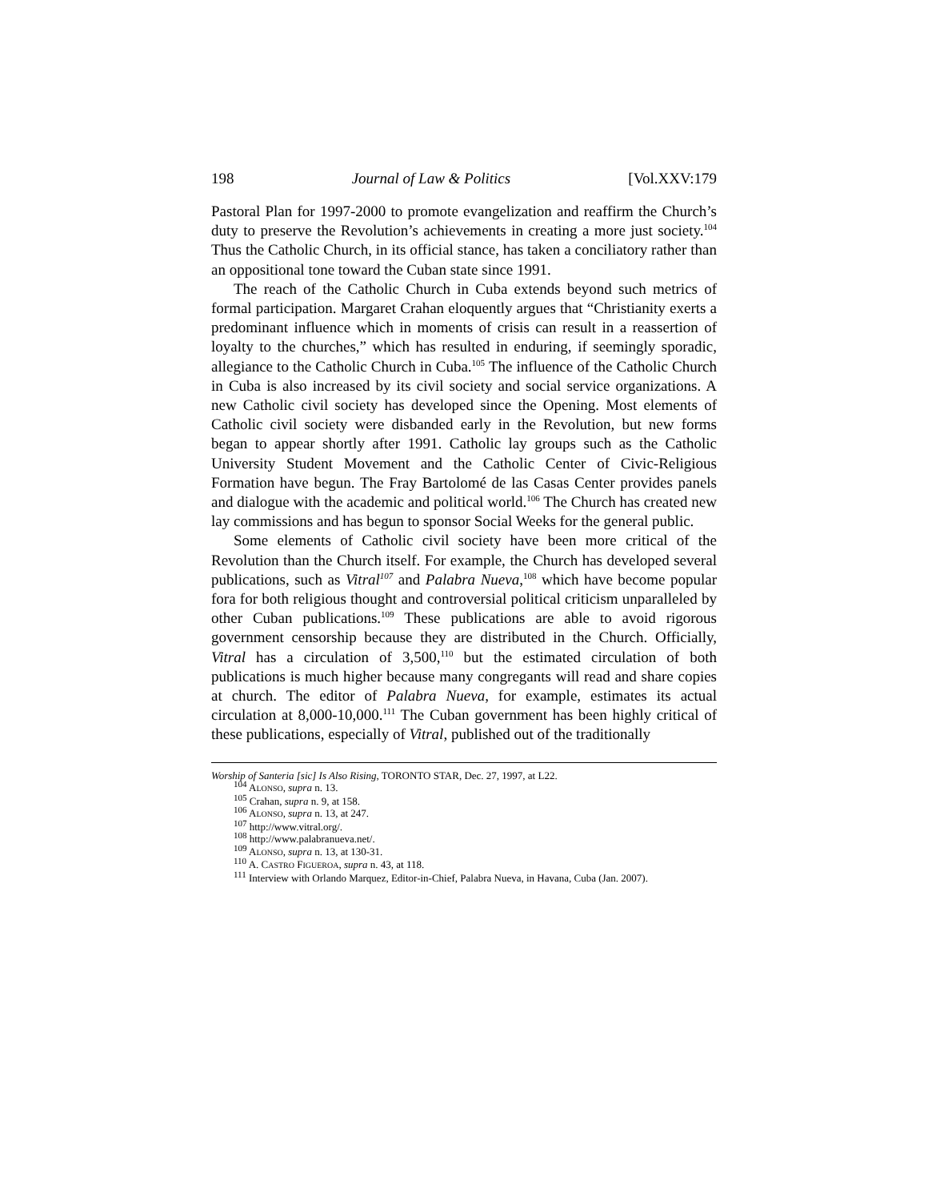198 Journal of Law & Politics [Vol.XXV:179
Pastoral Plan for 1997-2000 to promote evangelization and reaffirm the Church’s duty to preserve the Revolution’s achievements in creating a more just society.<sup>104</sup> Thus the Catholic Church, in its official stance, has taken a conciliatory rather than an oppositional tone toward the Cuban state since 1991.
The reach of the Catholic Church in Cuba extends beyond such metrics of formal participation. Margaret Crahan eloquently argues that “Christianity exerts a predominant influence which in moments of crisis can result in a reassertion of loyalty to the churches,” which has resulted in enduring, if seemingly sporadic, allegiance to the Catholic Church in Cuba.<sup>105</sup> The influence of the Catholic Church in Cuba is also increased by its civil society and social service organizations. A new Catholic civil society has developed since the Opening. Most elements of Catholic civil society were disbanded early in the Revolution, but new forms began to appear shortly after 1991. Catholic lay groups such as the Catholic University Student Movement and the Catholic Center of Civic-Religious Formation have begun. The Fray Bartolomé de las Casas Center provides panels and dialogue with the academic and political world.<sup>106</sup> The Church has created new lay commissions and has begun to sponsor Social Weeks for the general public.
Some elements of Catholic civil society have been more critical of the Revolution than the Church itself. For example, the Church has developed several publications, such as Vitral<sup>107</sup> and Palabra Nueva,<sup>108</sup> which have become popular fora for both religious thought and controversial political criticism unparalleled by other Cuban publications.<sup>109</sup> These publications are able to avoid rigorous government censorship because they are distributed in the Church. Officially, Vitral has a circulation of 3,500,<sup>110</sup> but the estimated circulation of both publications is much higher because many congregants will read and share copies at church. The editor of Palabra Nueva, for example, estimates its actual circulation at 8,000-10,000.<sup>111</sup> The Cuban government has been highly critical of these publications, especially of Vitral, published out of the traditionally
Worship of Santeria [sic] Is Also Rising, TORONTO STAR, Dec. 27, 1997, at L22.
<sup>104</sup> ALONSO, supra n. 13.
<sup>105</sup> Crahan, supra n. 9, at 158.
<sup>106</sup> ALONSO, supra n. 13, at 247.
<sup>107</sup> http://www.vitral.org/.
<sup>108</sup> http://www.palabranueva.net/.
<sup>109</sup> ALONSO, supra n. 13, at 130-31.
<sup>110</sup> A. CASTRO FIGUEROA, supra n. 43, at 118.
<sup>111</sup> Interview with Orlando Marquez, Editor-in-Chief, Palabra Nueva, in Havana, Cuba (Jan. 2007).